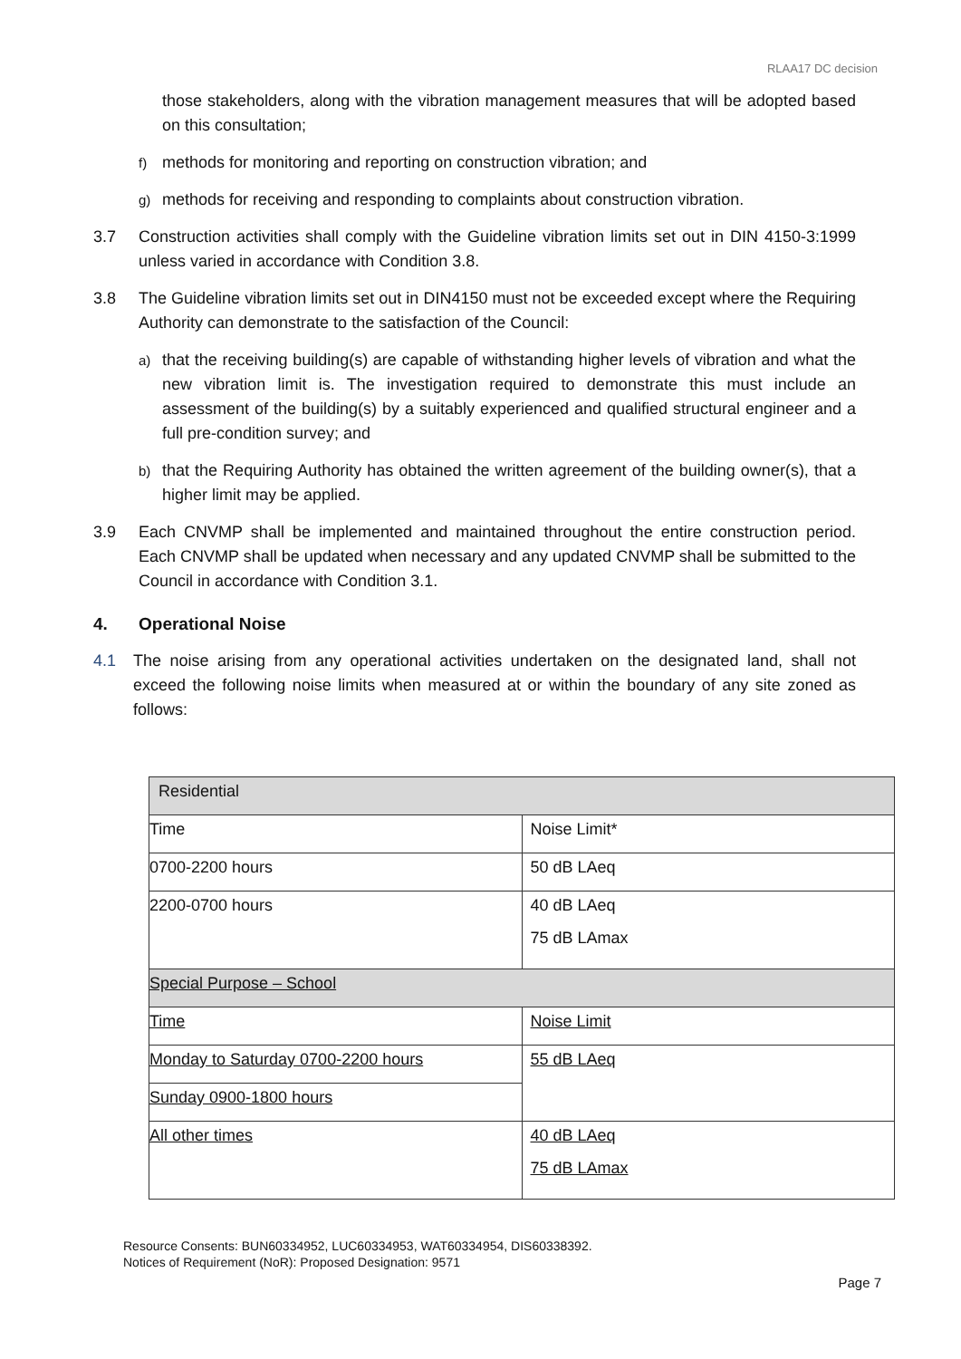RLAA17 DC decision
those stakeholders, along with the vibration management measures that will be adopted based on this consultation;
f) methods for monitoring and reporting on construction vibration; and
g) methods for receiving and responding to complaints about construction vibration.
3.7 Construction activities shall comply with the Guideline vibration limits set out in DIN 4150-3:1999 unless varied in accordance with Condition 3.8.
3.8 The Guideline vibration limits set out in DIN4150 must not be exceeded except where the Requiring Authority can demonstrate to the satisfaction of the Council:
a) that the receiving building(s) are capable of withstanding higher levels of vibration and what the new vibration limit is. The investigation required to demonstrate this must include an assessment of the building(s) by a suitably experienced and qualified structural engineer and a full pre-condition survey; and
b) that the Requiring Authority has obtained the written agreement of the building owner(s), that a higher limit may be applied.
3.9 Each CNVMP shall be implemented and maintained throughout the entire construction period. Each CNVMP shall be updated when necessary and any updated CNVMP shall be submitted to the Council in accordance with Condition 3.1.
4. Operational Noise
4.1 The noise arising from any operational activities undertaken on the designated land, shall not exceed the following noise limits when measured at or within the boundary of any site zoned as follows:
| Residential | |
| Time | Noise Limit* |
| 0700-2200 hours | 50 dB LAeq |
| 2200-0700 hours | 40 dB LAeq 75 dB LAmax |
| Special Purpose – School | |
| Time | Noise Limit |
| Monday to Saturday 0700-2200 hours | 55 dB LAeq |
| Sunday 0900-1800 hours | |
| All other times | 40 dB LAeq 75 dB LAmax |
Resource Consents: BUN60334952, LUC60334953, WAT60334954, DIS60338392.
Notices of Requirement (NoR): Proposed Designation: 9571
Page 7